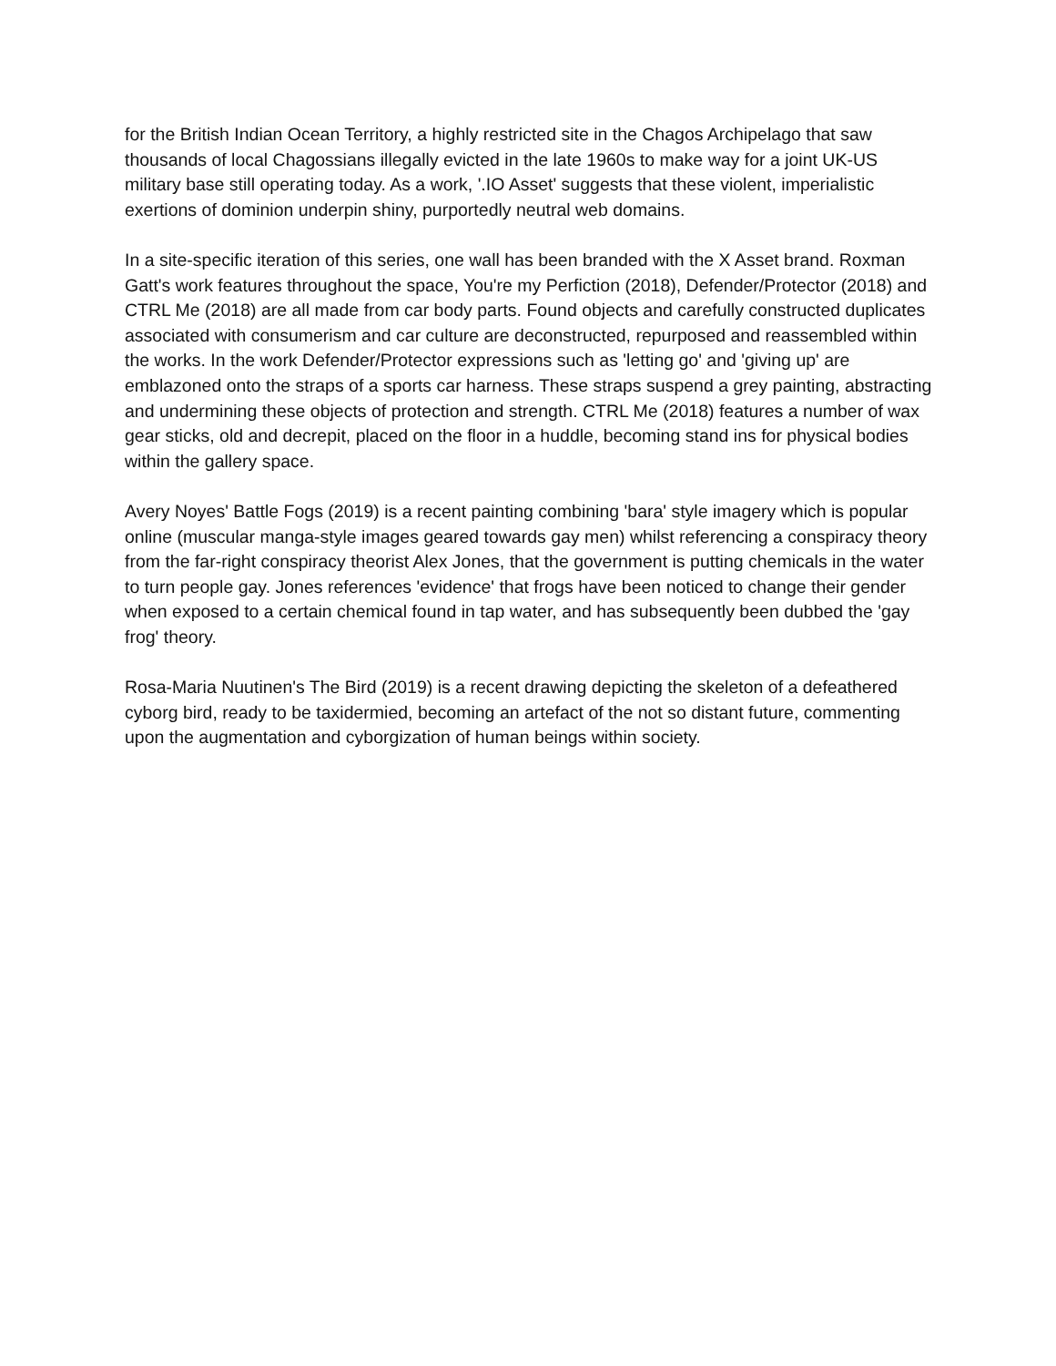for the British Indian Ocean Territory, a highly restricted site in the Chagos Archipelago that saw thousands of local Chagossians illegally evicted in the late 1960s to make way for a joint UK-US military base still operating today. As a work, '.IO Asset' suggests that these violent, imperialistic exertions of dominion underpin shiny, purportedly neutral web domains.
In a site-specific iteration of this series, one wall has been branded with the X Asset brand. Roxman Gatt's work features throughout the space, You're my Perfiction (2018), Defender/Protector (2018) and CTRL Me (2018) are all made from car body parts. Found objects and carefully constructed duplicates associated with consumerism and car culture are deconstructed, repurposed and reassembled within the works. In the work Defender/Protector expressions such as 'letting go' and 'giving up' are emblazoned onto the straps of a sports car harness. These straps suspend a grey painting, abstracting and undermining these objects of protection and strength. CTRL Me (2018) features a number of wax gear sticks, old and decrepit, placed on the floor in a huddle, becoming stand ins for physical bodies within the gallery space.
Avery Noyes' Battle Fogs (2019) is a recent painting combining 'bara' style imagery which is popular online (muscular manga-style images geared towards gay men) whilst referencing a conspiracy theory from the far-right conspiracy theorist Alex Jones, that the government is putting chemicals in the water to turn people gay. Jones references 'evidence' that frogs have been noticed to change their gender when exposed to a certain chemical found in tap water, and has subsequently been dubbed the 'gay frog' theory.
Rosa-Maria Nuutinen's The Bird (2019) is a recent drawing depicting the skeleton of a defeathered cyborg bird, ready to be taxidermied, becoming an artefact of the not so distant future, commenting upon the augmentation and cyborgization of human beings within society.